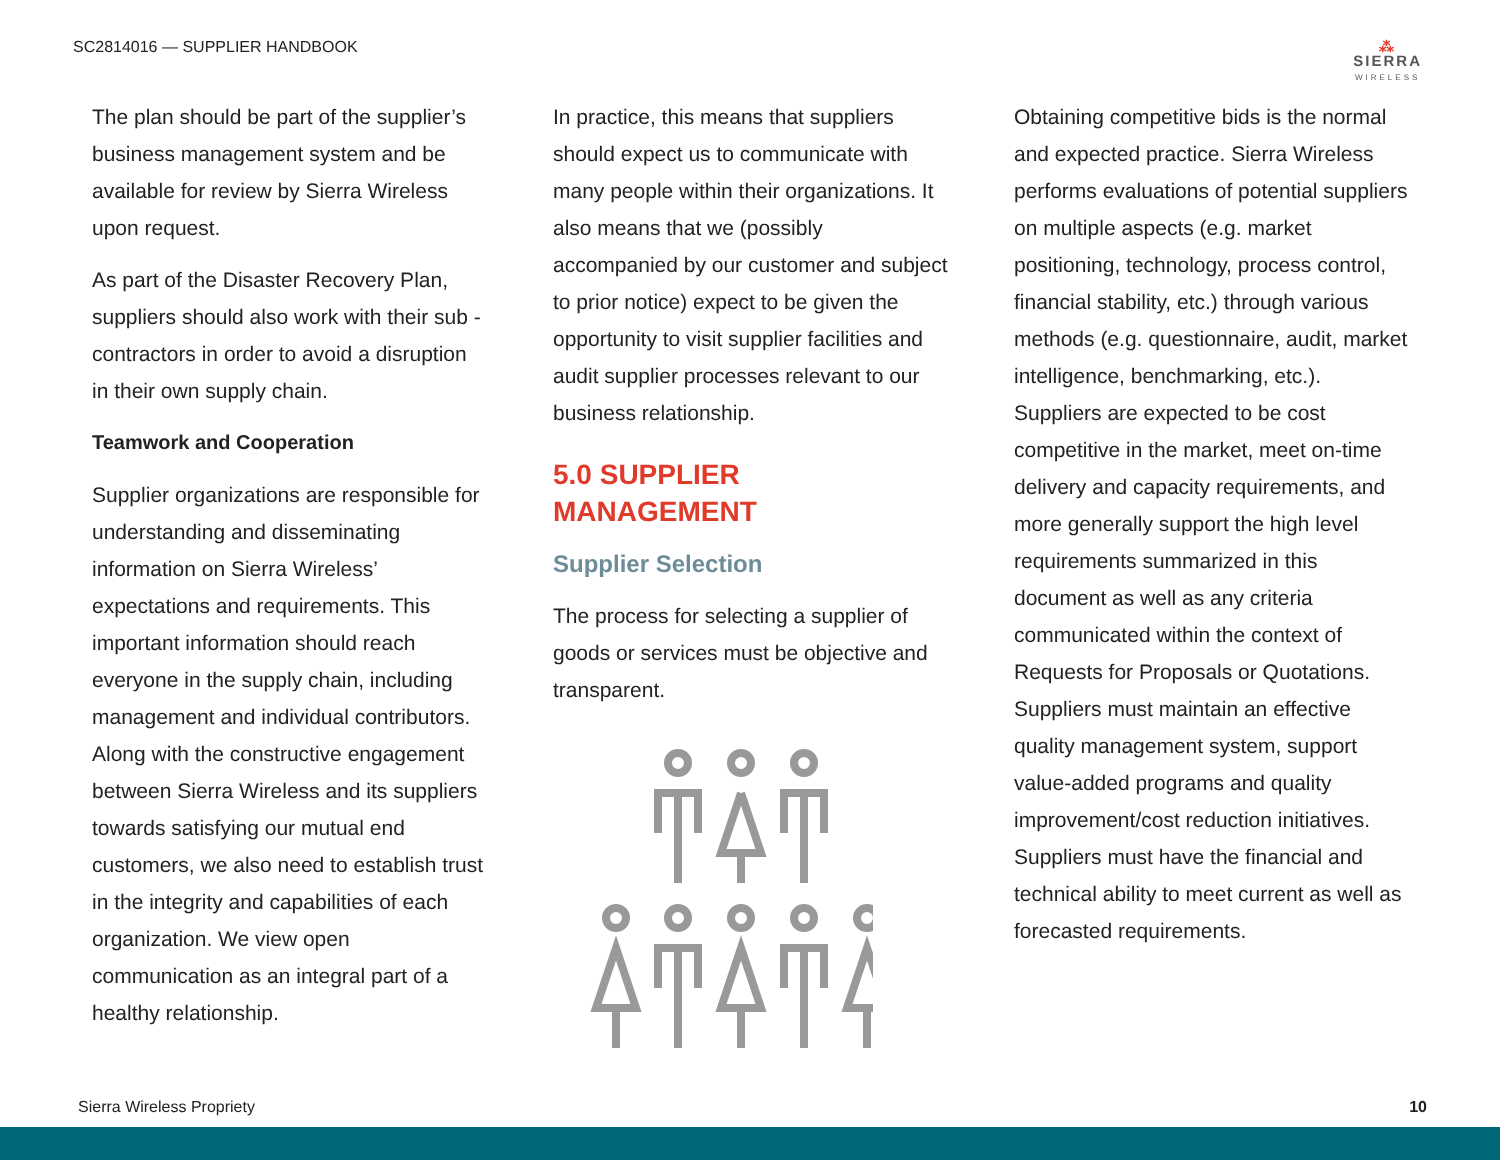SC2814016 — SUPPLIER HANDBOOK
⁂
SIERRA
WIRELESS
The plan should be part of the supplier’s business management system and be available for review by Sierra Wireless upon request.
As part of the Disaster Recovery Plan, suppliers should also work with their sub -contractors in order to avoid a disruption in their own supply chain.
Teamwork and Cooperation
Supplier organizations are responsible for understanding and disseminating information on Sierra Wireless’ expectations and requirements. This important information should reach everyone in the supply chain, including management and individual contributors. Along with the constructive engagement between Sierra Wireless and its suppliers towards satisfying our mutual end customers, we also need to establish trust in the integrity and capabilities of each organization. We view open communication as an integral part of a healthy relationship.
In practice, this means that suppliers should expect us to communicate with many people within their organizations. It also means that we (possibly accompanied by our customer and subject to prior notice) expect to be given the opportunity to visit supplier facilities and audit supplier processes relevant to our business relationship.
5.0 SUPPLIER MANAGEMENT
Supplier Selection
The process for selecting a supplier of goods or services must be objective and transparent.
Obtaining competitive bids is the normal and expected practice. Sierra Wireless performs evaluations of potential suppliers on multiple aspects (e.g. market positioning, technology, process control, financial stability, etc.) through various methods (e.g. questionnaire, audit, market intelligence, benchmarking, etc.). Suppliers are expected to be cost competitive in the market, meet on-time delivery and capacity requirements, and more generally support the high level requirements summarized in this document as well as any criteria communicated within the context of Requests for Proposals or Quotations. Suppliers must maintain an effective quality management system, support value-added programs and quality improvement/cost reduction initiatives. Suppliers must have the financial and technical ability to meet current as well as forecasted requirements.
Sierra Wireless Propriety 10